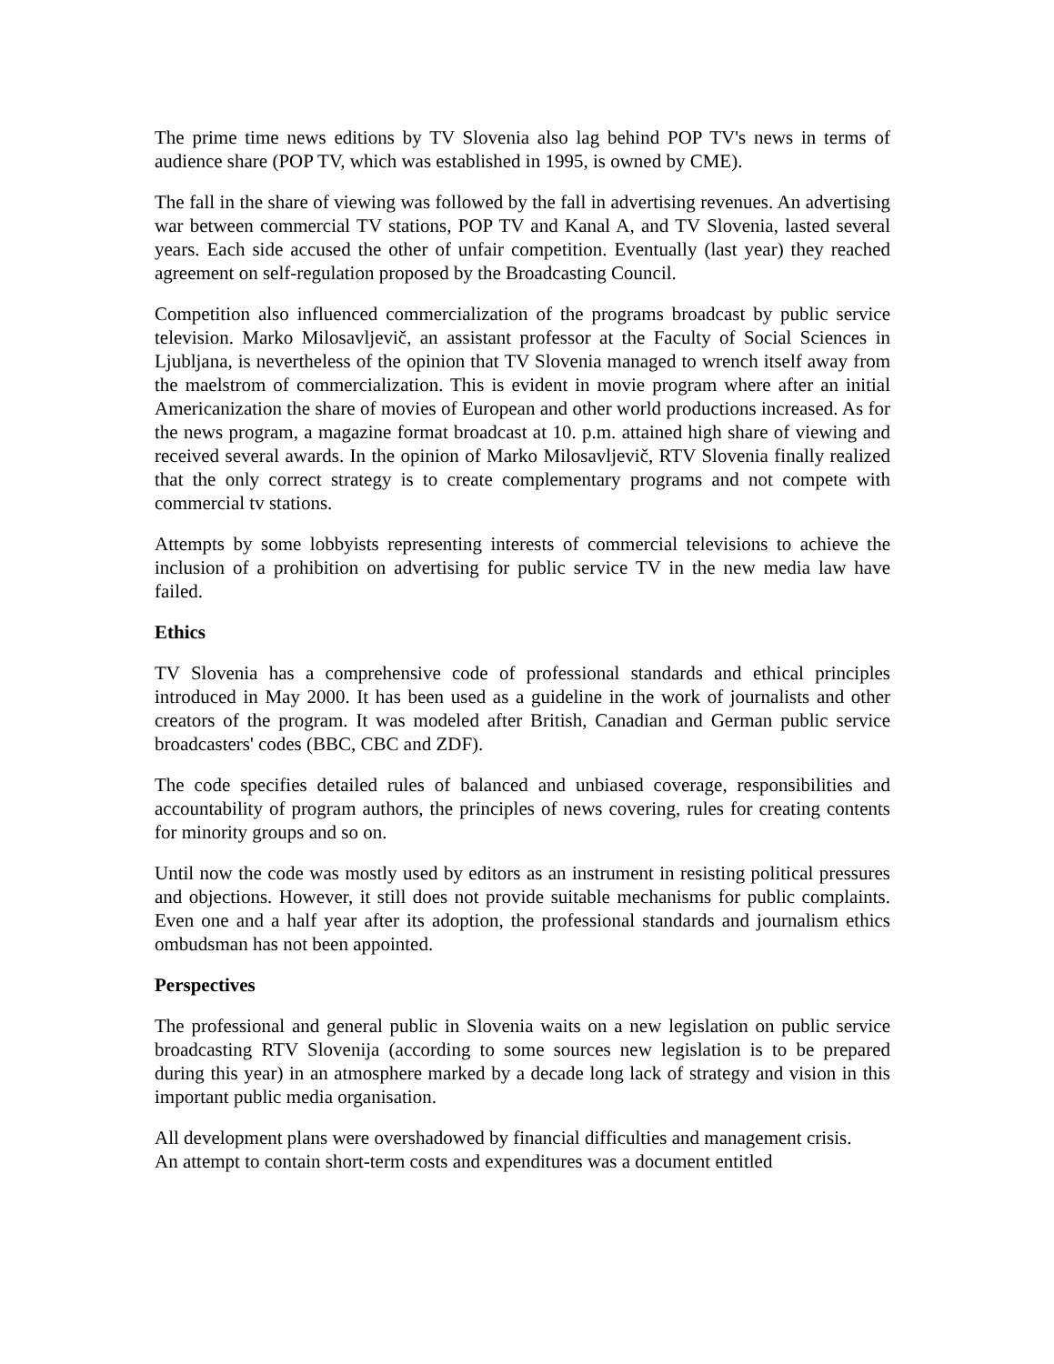The prime time news editions by TV Slovenia also lag behind POP TV's news in terms of audience share (POP TV, which was established in 1995, is owned by CME).
The fall in the share of viewing was followed by the fall in advertising revenues. An advertising war between commercial TV stations, POP TV and Kanal A, and TV Slovenia, lasted several years. Each side accused the other of unfair competition. Eventually (last year) they reached agreement on self-regulation proposed by the Broadcasting Council.
Competition also influenced commercialization of the programs broadcast by public service television. Marko Milosavljevič, an assistant professor at the Faculty of Social Sciences in Ljubljana, is nevertheless of the opinion that TV Slovenia managed to wrench itself away from the maelstrom of commercialization. This is evident in movie program where after an initial Americanization the share of movies of European and other world productions increased. As for the news program, a magazine format broadcast at 10. p.m. attained high share of viewing and received several awards. In the opinion of Marko Milosavljevič, RTV Slovenia finally realized that the only correct strategy is to create complementary programs and not compete with commercial tv stations.
Attempts by some lobbyists representing interests of commercial televisions to achieve the inclusion of a prohibition on advertising for public service TV in the new media law have failed.
Ethics
TV Slovenia has a comprehensive code of professional standards and ethical principles introduced in May 2000. It has been used as a guideline in the work of journalists and other creators of the program. It was modeled after British, Canadian and German public service broadcasters' codes (BBC, CBC and ZDF).
The code specifies detailed rules of balanced and unbiased coverage, responsibilities and accountability of program authors, the principles of news covering, rules for creating contents for minority groups and so on.
Until now the code was mostly used by editors as an instrument in resisting political pressures and objections. However, it still does not provide suitable mechanisms for public complaints. Even one and a half year after its adoption, the professional standards and journalism ethics ombudsman has not been appointed.
Perspectives
The professional and general public in Slovenia waits on a new legislation on public service broadcasting RTV Slovenija (according to some sources new legislation is to be prepared during this year) in an atmosphere marked by a decade long lack of strategy and vision in this important public media organisation.
All development plans were overshadowed by financial difficulties and management crisis.
An attempt to contain short-term costs and expenditures was a document entitled